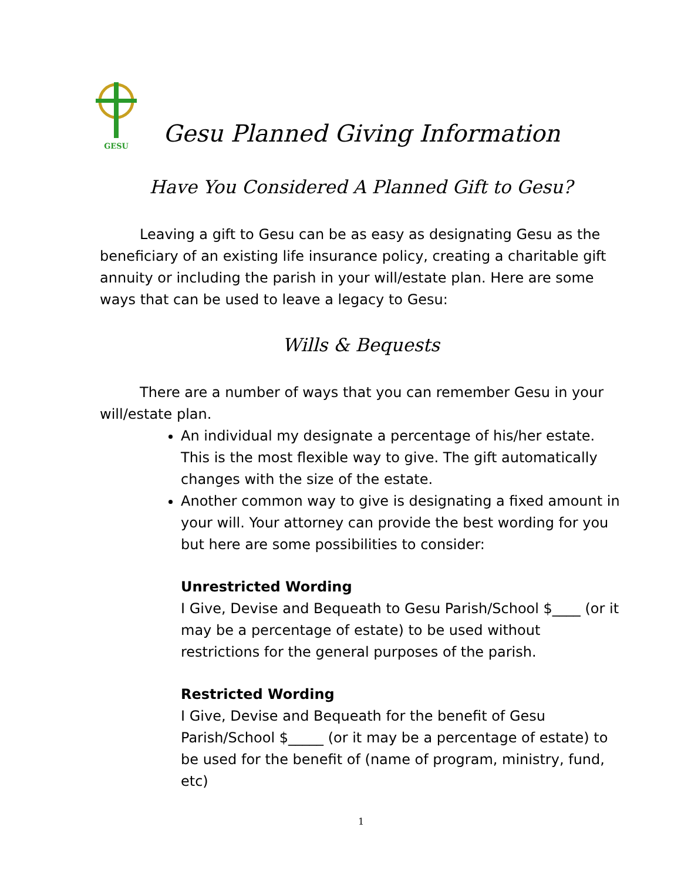GESU
Gesu Planned Giving Information
Have You Considered A Planned Gift to Gesu?
Leaving a gift to Gesu can be as easy as designating Gesu as the beneficiary of an existing life insurance policy, creating a charitable gift annuity or including the parish in your will/estate plan. Here are some ways that can be used to leave a legacy to Gesu:
Wills & Bequests
There are a number of ways that you can remember Gesu in your will/estate plan.
An individual my designate a percentage of his/her estate. This is the most flexible way to give. The gift automatically changes with the size of the estate.
Another common way to give is designating a fixed amount in your will. Your attorney can provide the best wording for you but here are some possibilities to consider:
Unrestricted Wording
I Give, Devise and Bequeath to Gesu Parish/School $____ (or it may be a percentage of estate) to be used without restrictions for the general purposes of the parish.
Restricted Wording
I Give, Devise and Bequeath for the benefit of Gesu Parish/School $_____ (or it may be a percentage of estate) to be used for the benefit of (name of program, ministry, fund, etc)
1